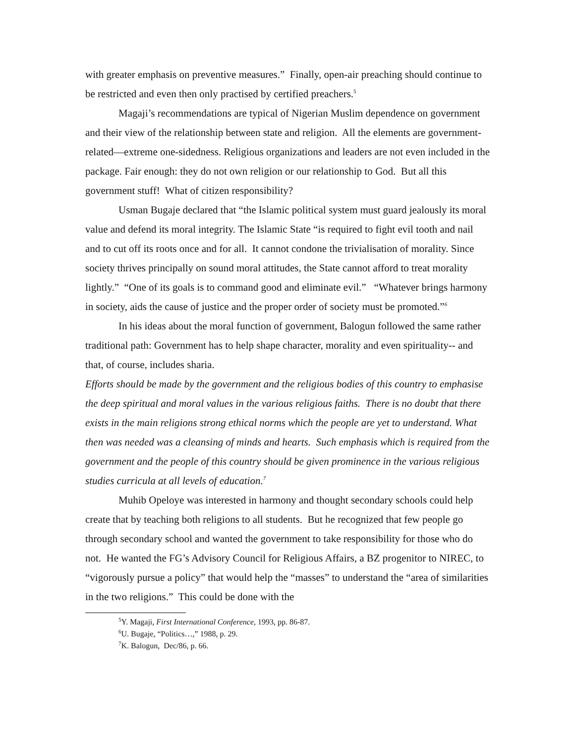with greater emphasis on preventive measures.” Finally, open-air preaching should continue to be restricted and even then only practised by certified preachers.<sup>5</sup>
Magaji’s recommendations are typical of Nigerian Muslim dependence on government and their view of the relationship between state and religion. All the elements are government-related—extreme one-sidedness. Religious organizations and leaders are not even included in the package. Fair enough: they do not own religion or our relationship to God. But all this government stuff! What of citizen responsibility?
Usman Bugaje declared that “the Islamic political system must guard jealously its moral value and defend its moral integrity. The Islamic State “is required to fight evil tooth and nail and to cut off its roots once and for all. It cannot condone the trivialisation of morality. Since society thrives principally on sound moral attitudes, the State cannot afford to treat morality lightly.” “One of its goals is to command good and eliminate evil.” “Whatever brings harmony in society, aids the cause of justice and the proper order of society must be promoted.”<sup>6</sup>
In his ideas about the moral function of government, Balogun followed the same rather traditional path: Government has to help shape character, morality and even spirituality-- and that, of course, includes sharia.
Efforts should be made by the government and the religious bodies of this country to emphasise the deep spiritual and moral values in the various religious faiths. There is no doubt that there exists in the main religions strong ethical norms which the people are yet to understand. What then was needed was a cleansing of minds and hearts. Such emphasis which is required from the government and the people of this country should be given prominence in the various religious studies curricula at all levels of education.<sup>7</sup>
Muhib Opeloye was interested in harmony and thought secondary schools could help create that by teaching both religions to all students. But he recognized that few people go through secondary school and wanted the government to take responsibility for those who do not. He wanted the FG’s Advisory Council for Religious Affairs, a BZ progenitor to NIREC, to “vigorously pursue a policy” that would help the “masses” to understand the “area of similarities in the two religions.” This could be done with the
<sup>5</sup> Y. Magaji, First International Conference, 1993, pp. 86-87.
<sup>6</sup> U. Bugaje, “Politics…,” 1988, p. 29.
<sup>7</sup> K. Balogun, Dec/86, p. 66.